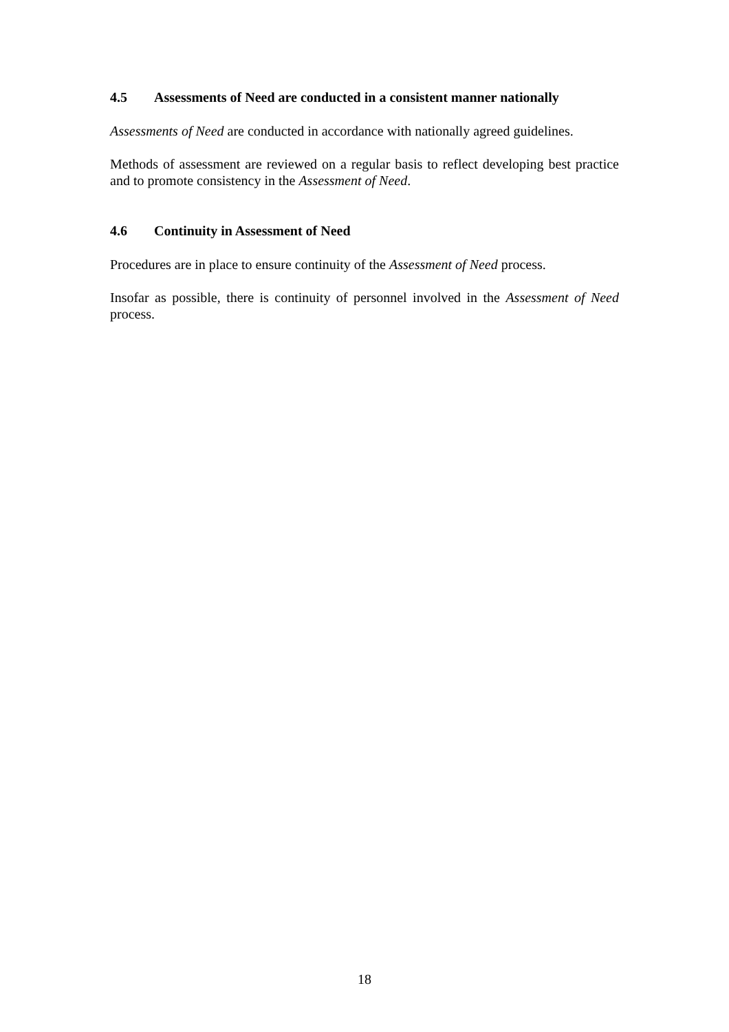4.5 Assessments of Need are conducted in a consistent manner nationally
Assessments of Need are conducted in accordance with nationally agreed guidelines.
Methods of assessment are reviewed on a regular basis to reflect developing best practice and to promote consistency in the Assessment of Need.
4.6 Continuity in Assessment of Need
Procedures are in place to ensure continuity of the Assessment of Need process.
Insofar as possible, there is continuity of personnel involved in the Assessment of Need process.
18